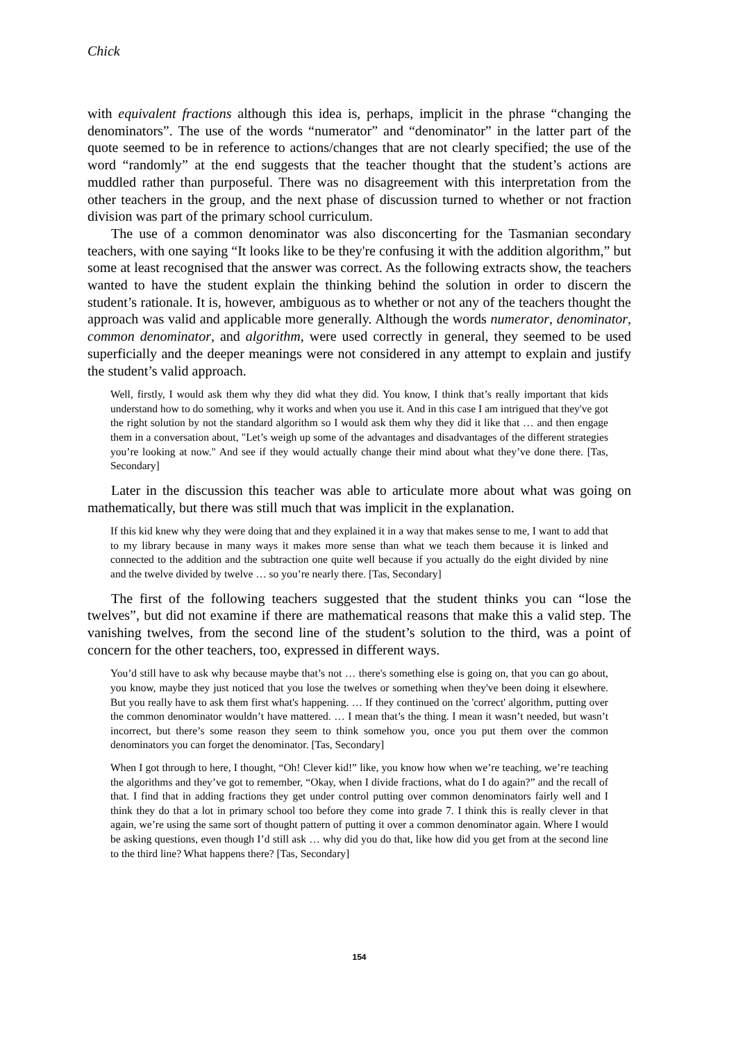Chick
with equivalent fractions although this idea is, perhaps, implicit in the phrase “changing the denominators”. The use of the words “numerator” and “denominator” in the latter part of the quote seemed to be in reference to actions/changes that are not clearly specified; the use of the word “randomly” at the end suggests that the teacher thought that the student’s actions are muddled rather than purposeful. There was no disagreement with this interpretation from the other teachers in the group, and the next phase of discussion turned to whether or not fraction division was part of the primary school curriculum.
The use of a common denominator was also disconcerting for the Tasmanian secondary teachers, with one saying “It looks like to be they're confusing it with the addition algorithm,” but some at least recognised that the answer was correct. As the following extracts show, the teachers wanted to have the student explain the thinking behind the solution in order to discern the student’s rationale. It is, however, ambiguous as to whether or not any of the teachers thought the approach was valid and applicable more generally. Although the words numerator, denominator, common denominator, and algorithm, were used correctly in general, they seemed to be used superficially and the deeper meanings were not considered in any attempt to explain and justify the student’s valid approach.
Well, firstly, I would ask them why they did what they did. You know, I think that’s really important that kids understand how to do something, why it works and when you use it. And in this case I am intrigued that they've got the right solution by not the standard algorithm so I would ask them why they did it like that … and then engage them in a conversation about, "Let’s weigh up some of the advantages and disadvantages of the different strategies you’re looking at now." And see if they would actually change their mind about what they’ve done there. [Tas, Secondary]
Later in the discussion this teacher was able to articulate more about what was going on mathematically, but there was still much that was implicit in the explanation.
If this kid knew why they were doing that and they explained it in a way that makes sense to me, I want to add that to my library because in many ways it makes more sense than what we teach them because it is linked and connected to the addition and the subtraction one quite well because if you actually do the eight divided by nine and the twelve divided by twelve … so you’re nearly there. [Tas, Secondary]
The first of the following teachers suggested that the student thinks you can “lose the twelves”, but did not examine if there are mathematical reasons that make this a valid step. The vanishing twelves, from the second line of the student’s solution to the third, was a point of concern for the other teachers, too, expressed in different ways.
You’d still have to ask why because maybe that’s not … there's something else is going on, that you can go about, you know, maybe they just noticed that you lose the twelves or something when they've been doing it elsewhere. But you really have to ask them first what's happening. … If they continued on the 'correct' algorithm, putting over the common denominator wouldn’t have mattered. … I mean that’s the thing. I mean it wasn’t needed, but wasn’t incorrect, but there’s some reason they seem to think somehow you, once you put them over the common denominators you can forget the denominator. [Tas, Secondary]
When I got through to here, I thought, “Oh! Clever kid!” like, you know how when we’re teaching, we’re teaching the algorithms and they’ve got to remember, “Okay, when I divide fractions, what do I do again?” and the recall of that. I find that in adding fractions they get under control putting over common denominators fairly well and I think they do that a lot in primary school too before they come into grade 7. I think this is really clever in that again, we’re using the same sort of thought pattern of putting it over a common denominator again. Where I would be asking questions, even though I’d still ask … why did you do that, like how did you get from at the second line to the third line? What happens there? [Tas, Secondary]
154